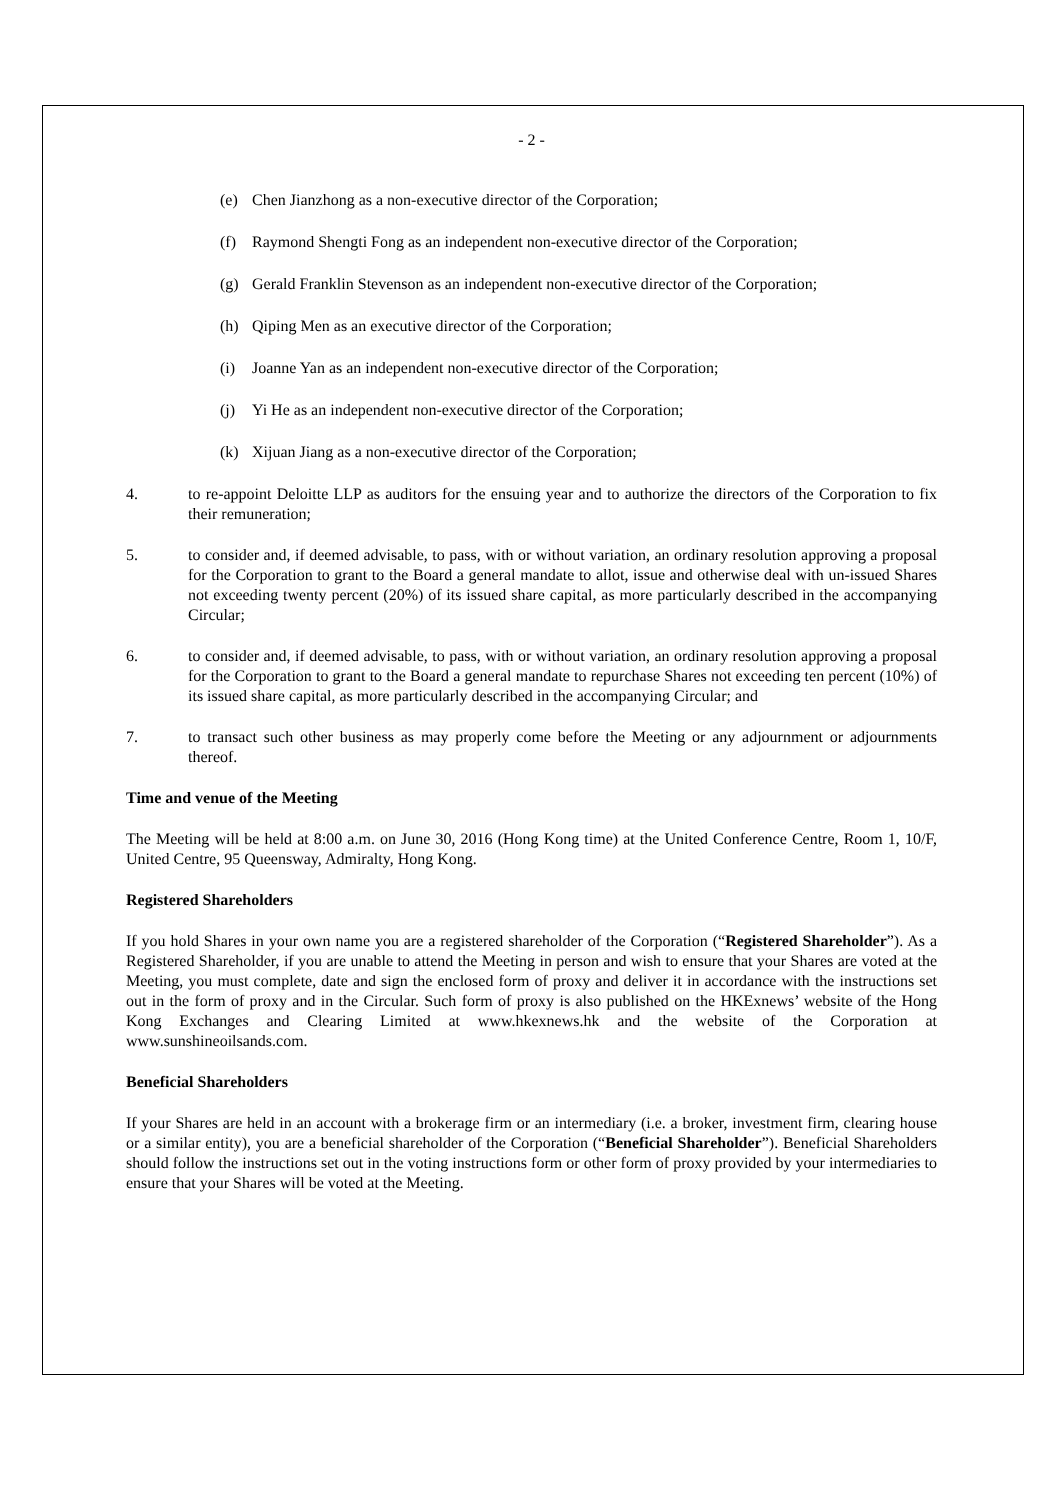- 2 -
(e) Chen Jianzhong as a non-executive director of the Corporation;
(f) Raymond Shengti Fong as an independent non-executive director of the Corporation;
(g) Gerald Franklin Stevenson as an independent non-executive director of the Corporation;
(h) Qiping Men as an executive director of the Corporation;
(i) Joanne Yan as an independent non-executive director of the Corporation;
(j) Yi He as an independent non-executive director of the Corporation;
(k) Xijuan Jiang as a non-executive director of the Corporation;
4. to re-appoint Deloitte LLP as auditors for the ensuing year and to authorize the directors of the Corporation to fix their remuneration;
5. to consider and, if deemed advisable, to pass, with or without variation, an ordinary resolution approving a proposal for the Corporation to grant to the Board a general mandate to allot, issue and otherwise deal with un-issued Shares not exceeding twenty percent (20%) of its issued share capital, as more particularly described in the accompanying Circular;
6. to consider and, if deemed advisable, to pass, with or without variation, an ordinary resolution approving a proposal for the Corporation to grant to the Board a general mandate to repurchase Shares not exceeding ten percent (10%) of its issued share capital, as more particularly described in the accompanying Circular; and
7. to transact such other business as may properly come before the Meeting or any adjournment or adjournments thereof.
Time and venue of the Meeting
The Meeting will be held at 8:00 a.m. on June 30, 2016 (Hong Kong time) at the United Conference Centre, Room 1, 10/F, United Centre, 95 Queensway, Admiralty, Hong Kong.
Registered Shareholders
If you hold Shares in your own name you are a registered shareholder of the Corporation (“Registered Shareholder”). As a Registered Shareholder, if you are unable to attend the Meeting in person and wish to ensure that your Shares are voted at the Meeting, you must complete, date and sign the enclosed form of proxy and deliver it in accordance with the instructions set out in the form of proxy and in the Circular. Such form of proxy is also published on the HKExnews’ website of the Hong Kong Exchanges and Clearing Limited at www.hkexnews.hk and the website of the Corporation at www.sunshineoilsands.com.
Beneficial Shareholders
If your Shares are held in an account with a brokerage firm or an intermediary (i.e. a broker, investment firm, clearing house or a similar entity), you are a beneficial shareholder of the Corporation (“Beneficial Shareholder”). Beneficial Shareholders should follow the instructions set out in the voting instructions form or other form of proxy provided by your intermediaries to ensure that your Shares will be voted at the Meeting.